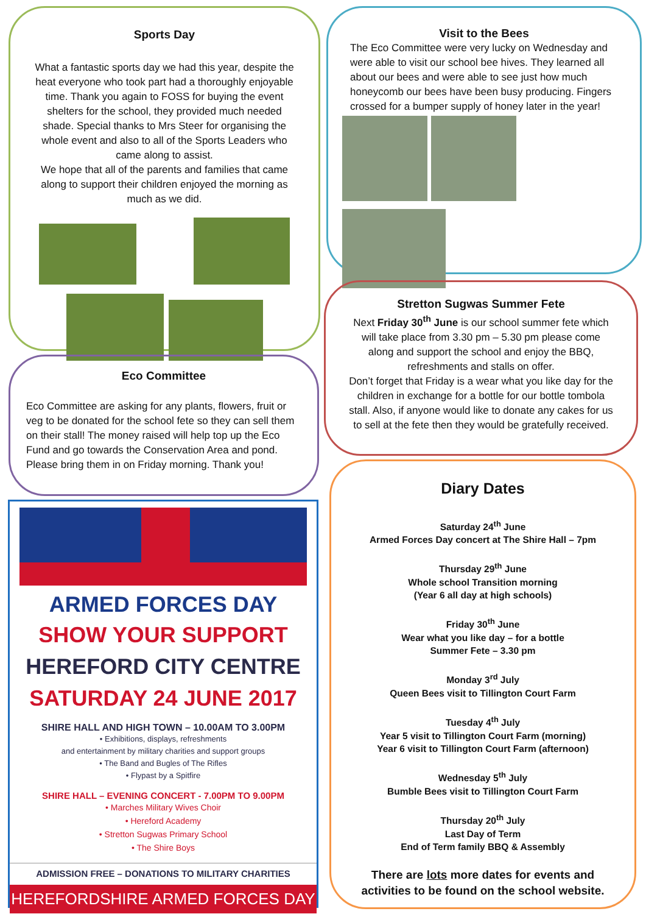Sports Day
What a fantastic sports day we had this year, despite the heat everyone who took part had a thoroughly enjoyable time. Thank you again to FOSS for buying the event shelters for the school, they provided much needed shade. Special thanks to Mrs Steer for organising the whole event and also to all of the Sports Leaders who came along to assist.
We hope that all of the parents and families that came along to support their children enjoyed the morning as much as we did.
Visit to the Bees
The Eco Committee were very lucky on Wednesday and were able to visit our school bee hives. They learned all about our bees and were able to see just how much honeycomb our bees have been busy producing. Fingers crossed for a bumper supply of honey later in the year!
Stretton Sugwas Summer Fete
Next Friday 30<sup>th</sup> June is our school summer fete which will take place from 3.30 pm – 5.30 pm please come along and support the school and enjoy the BBQ, refreshments and stalls on offer.
Don’t forget that Friday is a wear what you like day for the children in exchange for a bottle for our bottle tombola stall. Also, if anyone would like to donate any cakes for us to sell at the fete then they would be gratefully received.
Eco Committee
Eco Committee are asking for any plants, flowers, fruit or veg to be donated for the school fete so they can sell them on their stall! The money raised will help top up the Eco Fund and go towards the Conservation Area and pond. Please bring them in on Friday morning. Thank you!
ARMED FORCES DAY
SHOW YOUR SUPPORT
HEREFORD CITY CENTRE
SATURDAY 24 JUNE 2017
SHIRE HALL AND HIGH TOWN – 10.00AM TO 3.00PM
• Exhibitions, displays, refreshments
and entertainment by military charities and support groups
• The Band and Bugles of The Rifles
• Flypast by a Spitfire
SHIRE HALL – EVENING CONCERT - 7.00PM TO 9.00PM
• Marches Military Wives Choir
• Hereford Academy
• Stretton Sugwas Primary School
• The Shire Boys
ADMISSION FREE – DONATIONS TO MILITARY CHARITIES
HEREFORDSHIRE ARMED FORCES DAY
Diary Dates
Saturday 24<sup>th</sup> June
Armed Forces Day concert at The Shire Hall – 7pm
Thursday 29<sup>th</sup> June
Whole school Transition morning
(Year 6 all day at high schools)
Friday 30<sup>th</sup> June
Wear what you like day – for a bottle
Summer Fete – 3.30 pm
Monday 3<sup>rd</sup> July
Queen Bees visit to Tillington Court Farm
Tuesday 4<sup>th</sup> July
Year 5 visit to Tillington Court Farm (morning)
Year 6 visit to Tillington Court Farm (afternoon)
Wednesday 5<sup>th</sup> July
Bumble Bees visit to Tillington Court Farm
Thursday 20<sup>th</sup> July
Last Day of Term
End of Term family BBQ & Assembly
There are lots more dates for events and activities to be found on the school website.